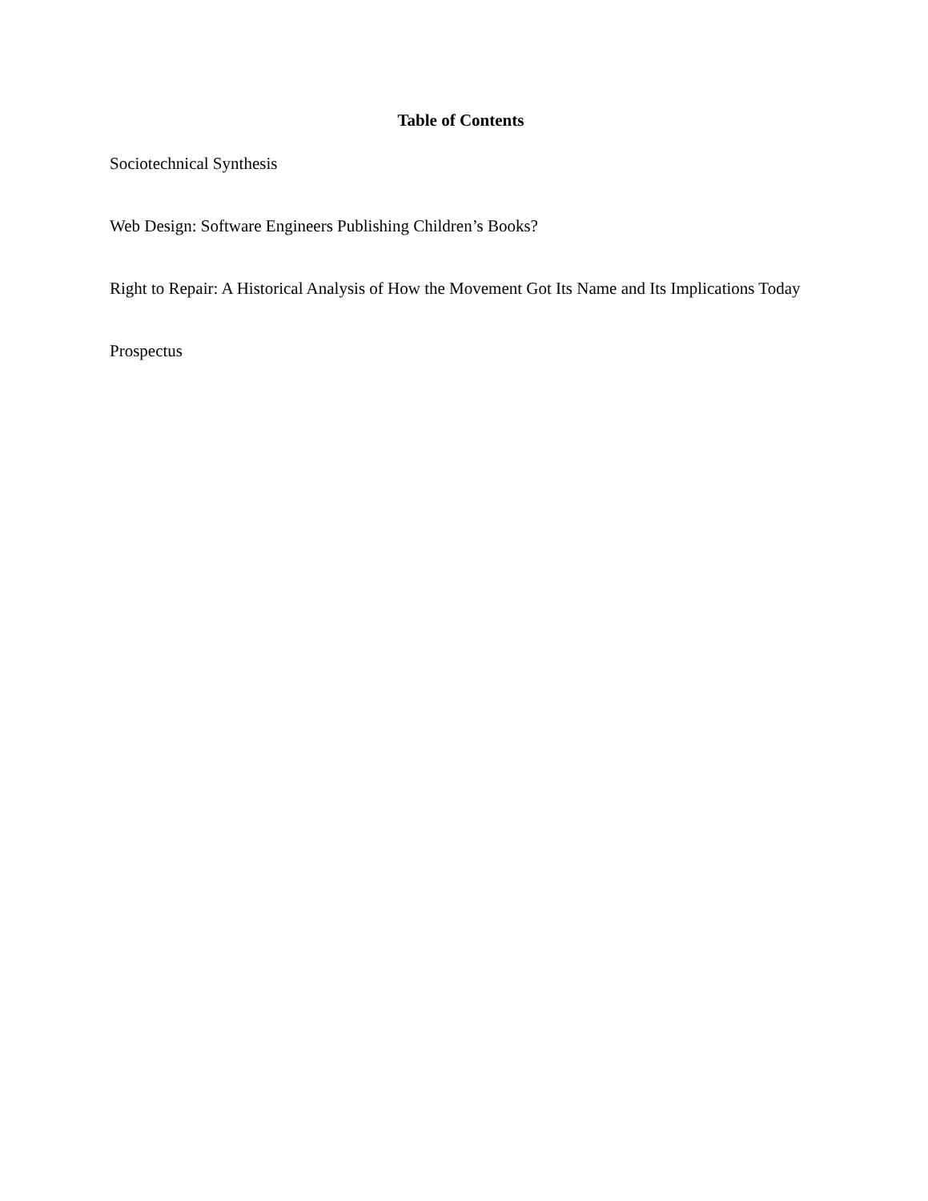Table of Contents
Sociotechnical Synthesis
Web Design: Software Engineers Publishing Children’s Books?
Right to Repair: A Historical Analysis of How the Movement Got Its Name and Its Implications Today
Prospectus